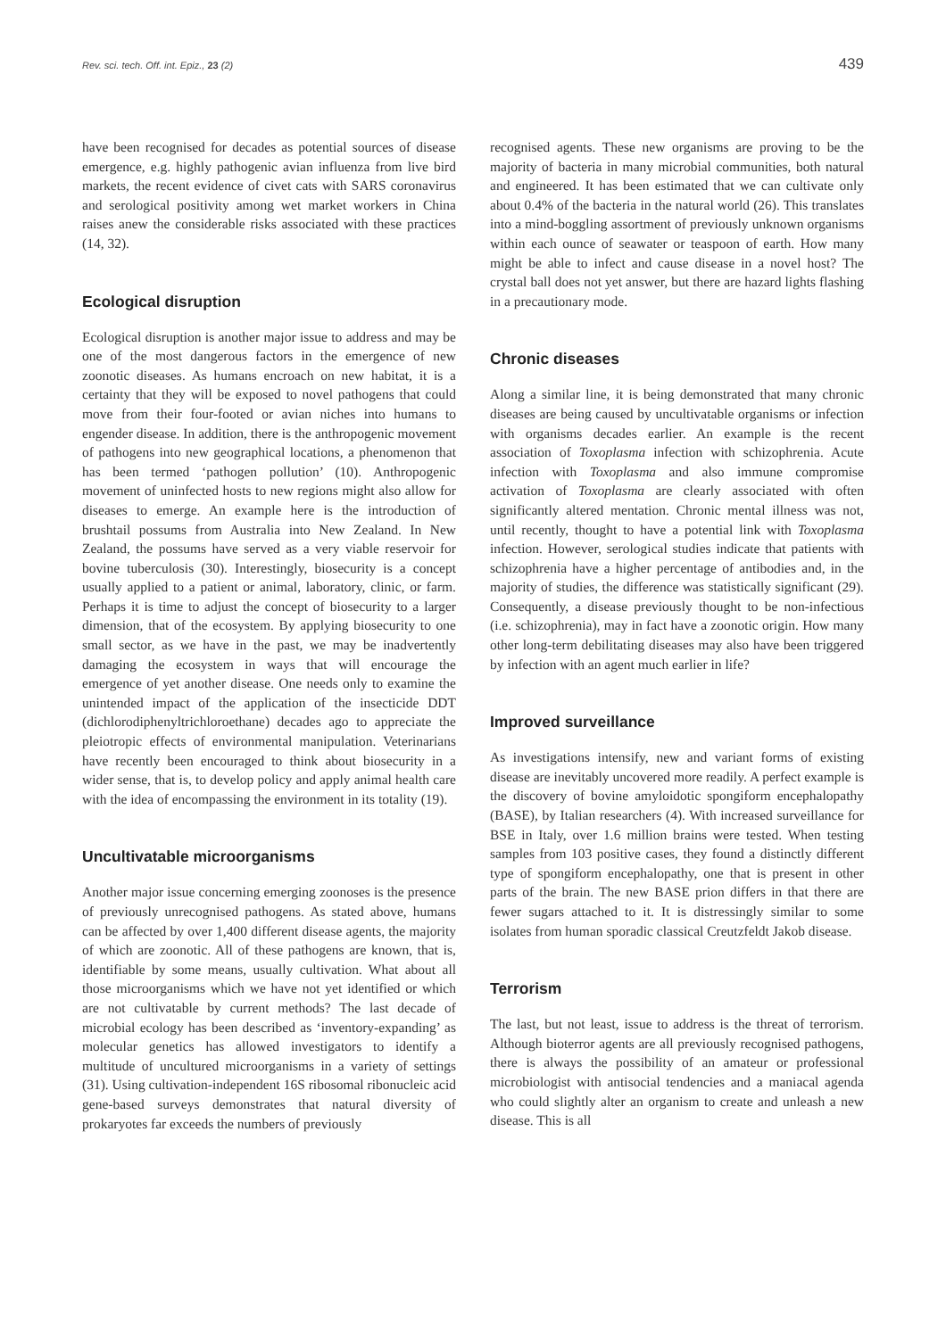Rev. sci. tech. Off. int. Epiz., 23 (2) 439
have been recognised for decades as potential sources of disease emergence, e.g. highly pathogenic avian influenza from live bird markets, the recent evidence of civet cats with SARS coronavirus and serological positivity among wet market workers in China raises anew the considerable risks associated with these practices (14, 32).
Ecological disruption
Ecological disruption is another major issue to address and may be one of the most dangerous factors in the emergence of new zoonotic diseases. As humans encroach on new habitat, it is a certainty that they will be exposed to novel pathogens that could move from their four-footed or avian niches into humans to engender disease. In addition, there is the anthropogenic movement of pathogens into new geographical locations, a phenomenon that has been termed ‘pathogen pollution’ (10). Anthropogenic movement of uninfected hosts to new regions might also allow for diseases to emerge. An example here is the introduction of brushtail possums from Australia into New Zealand. In New Zealand, the possums have served as a very viable reservoir for bovine tuberculosis (30). Interestingly, biosecurity is a concept usually applied to a patient or animal, laboratory, clinic, or farm. Perhaps it is time to adjust the concept of biosecurity to a larger dimension, that of the ecosystem. By applying biosecurity to one small sector, as we have in the past, we may be inadvertently damaging the ecosystem in ways that will encourage the emergence of yet another disease. One needs only to examine the unintended impact of the application of the insecticide DDT (dichlorodiphenyltrichloroethane) decades ago to appreciate the pleiotropic effects of environmental manipulation. Veterinarians have recently been encouraged to think about biosecurity in a wider sense, that is, to develop policy and apply animal health care with the idea of encompassing the environment in its totality (19).
Uncultivatable microorganisms
Another major issue concerning emerging zoonoses is the presence of previously unrecognised pathogens. As stated above, humans can be affected by over 1,400 different disease agents, the majority of which are zoonotic. All of these pathogens are known, that is, identifiable by some means, usually cultivation. What about all those microorganisms which we have not yet identified or which are not cultivatable by current methods? The last decade of microbial ecology has been described as ‘inventory-expanding’ as molecular genetics has allowed investigators to identify a multitude of uncultured microorganisms in a variety of settings (31). Using cultivation-independent 16S ribosomal ribonucleic acid gene-based surveys demonstrates that natural diversity of prokaryotes far exceeds the numbers of previously
recognised agents. These new organisms are proving to be the majority of bacteria in many microbial communities, both natural and engineered. It has been estimated that we can cultivate only about 0.4% of the bacteria in the natural world (26). This translates into a mind-boggling assortment of previously unknown organisms within each ounce of seawater or teaspoon of earth. How many might be able to infect and cause disease in a novel host? The crystal ball does not yet answer, but there are hazard lights flashing in a precautionary mode.
Chronic diseases
Along a similar line, it is being demonstrated that many chronic diseases are being caused by uncultivatable organisms or infection with organisms decades earlier. An example is the recent association of Toxoplasma infection with schizophrenia. Acute infection with Toxoplasma and also immune compromise activation of Toxoplasma are clearly associated with often significantly altered mentation. Chronic mental illness was not, until recently, thought to have a potential link with Toxoplasma infection. However, serological studies indicate that patients with schizophrenia have a higher percentage of antibodies and, in the majority of studies, the difference was statistically significant (29). Consequently, a disease previously thought to be non-infectious (i.e. schizophrenia), may in fact have a zoonotic origin. How many other long-term debilitating diseases may also have been triggered by infection with an agent much earlier in life?
Improved surveillance
As investigations intensify, new and variant forms of existing disease are inevitably uncovered more readily. A perfect example is the discovery of bovine amyloidotic spongiform encephalopathy (BASE), by Italian researchers (4). With increased surveillance for BSE in Italy, over 1.6 million brains were tested. When testing samples from 103 positive cases, they found a distinctly different type of spongiform encephalopathy, one that is present in other parts of the brain. The new BASE prion differs in that there are fewer sugars attached to it. It is distressingly similar to some isolates from human sporadic classical Creutzfeldt Jakob disease.
Terrorism
The last, but not least, issue to address is the threat of terrorism. Although bioterror agents are all previously recognised pathogens, there is always the possibility of an amateur or professional microbiologist with antisocial tendencies and a maniacal agenda who could slightly alter an organism to create and unleash a new disease. This is all